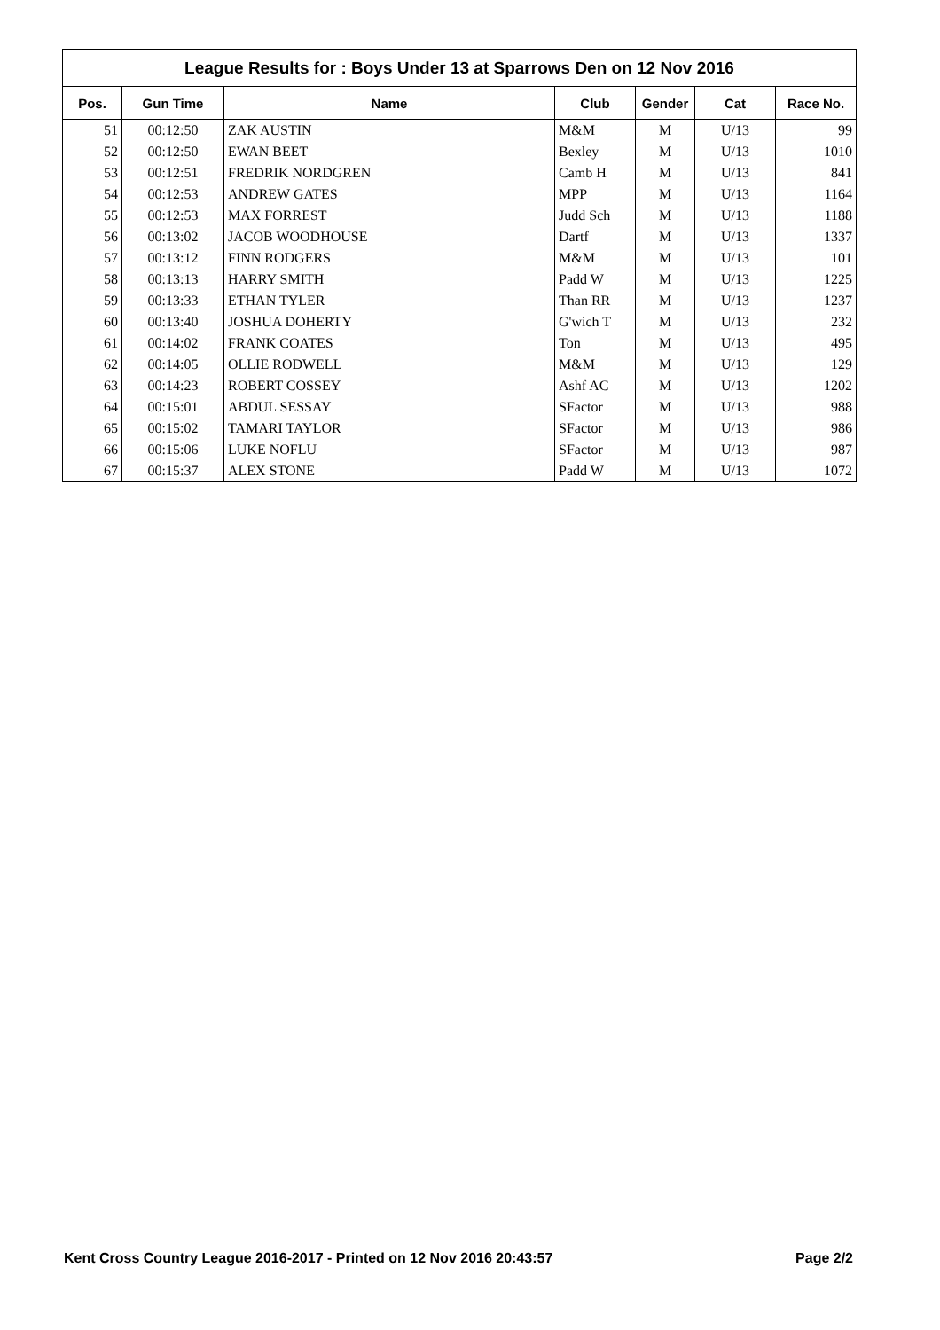League Results for : Boys Under 13 at Sparrows Den on 12 Nov 2016
| Pos. | Gun Time | Name | Club | Gender | Cat | Race No. |
| --- | --- | --- | --- | --- | --- | --- |
| 51 | 00:12:50 | ZAK AUSTIN | M&M | M | U/13 | 99 |
| 52 | 00:12:50 | EWAN BEET | Bexley | M | U/13 | 1010 |
| 53 | 00:12:51 | FREDRIK NORDGREN | Camb H | M | U/13 | 841 |
| 54 | 00:12:53 | ANDREW GATES | MPP | M | U/13 | 1164 |
| 55 | 00:12:53 | MAX FORREST | Judd Sch | M | U/13 | 1188 |
| 56 | 00:13:02 | JACOB WOODHOUSE | Dartf | M | U/13 | 1337 |
| 57 | 00:13:12 | FINN RODGERS | M&M | M | U/13 | 101 |
| 58 | 00:13:13 | HARRY SMITH | Padd W | M | U/13 | 1225 |
| 59 | 00:13:33 | ETHAN TYLER | Than RR | M | U/13 | 1237 |
| 60 | 00:13:40 | JOSHUA DOHERTY | G'wich T | M | U/13 | 232 |
| 61 | 00:14:02 | FRANK COATES | Ton | M | U/13 | 495 |
| 62 | 00:14:05 | OLLIE RODWELL | M&M | M | U/13 | 129 |
| 63 | 00:14:23 | ROBERT COSSEY | Ashf AC | M | U/13 | 1202 |
| 64 | 00:15:01 | ABDUL SESSAY | SFactor | M | U/13 | 988 |
| 65 | 00:15:02 | TAMARI TAYLOR | SFactor | M | U/13 | 986 |
| 66 | 00:15:06 | LUKE NOFLU | SFactor | M | U/13 | 987 |
| 67 | 00:15:37 | ALEX STONE | Padd W | M | U/13 | 1072 |
Kent Cross Country League 2016-2017 - Printed on 12 Nov 2016 20:43:57 Page 2/2